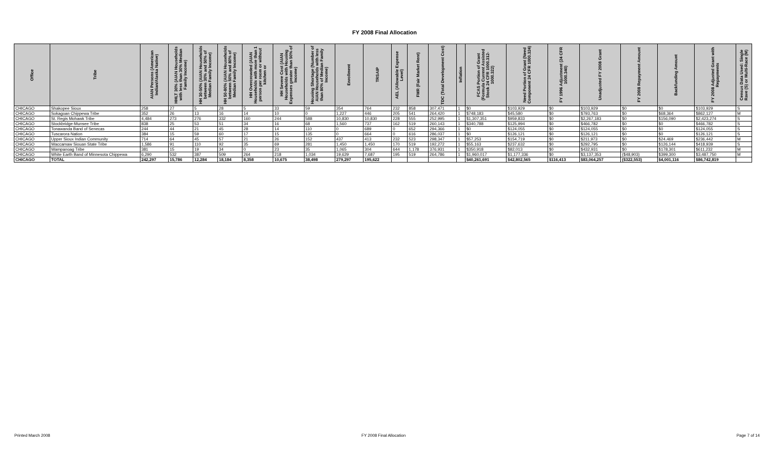FY 2008 Final Allocation
| Office | Tribe | AIAN Persons (American Indian/Alaska Native) | HHLT 30% (AIAN Households with less than 30% Median Family Income) | HH 30-50% (AIAN Households between 30% and 50% of Median Family Income) | HH 50-80% (AIAN Households between 50% and 80% of Median Family Income) | HH Overcrowded (AIAN Households with more than 1 person per room or without kitchen or | HH Severe Cost (AIAN Households with Housing Expenses greater than 50% of Income) | Housing Shortage (Number of AIAN Households with less than 80% of Median Family Income) | Enrollment | TRSAIP | AEL (Allowable Expense Level) | FMR (Fair Market Rent) | TDC (Total Development Cost) | Inflation | FCAS Portion of Grant (Formula Current Assisted Stock 24 CFR 1000.312-1000.322) | Need Portion of Grant (Need Component 24 CFR 1000.324) | FY 1996 Adjustment (24 CFR 1000.340) | Unadjusted FY 2008 Grant | FY 2008 Repayment Amount | Backfunding Amount | FY 2008 Adjusted Grant with Repayments | Census Data Used: Single Rave (S) or Multi-Race (M) |
| --- | --- | --- | --- | --- | --- | --- | --- | --- | --- | --- | --- | --- | --- | --- | --- | --- | --- | --- | --- | --- | --- | --- |
| CHICAGO | Shakopee Sioux | 258 | 27 | 5 | 28 | 5 | 33 | 59 | 354 | 764 | 232 | 858 | 307,471 | 1 | $0 | $103,929 | $0 | $103,929 | $0 | $0 | $103,929 | S |
| CHICAGO | Sokagoan Chippewa Tribe | 352 | 26 | 13 | 16 | 14 | 10 | 0 | 1,227 | 446 | 205 | 541 | 264,420 | 1 | $748,183 | $45,580 | $0 | $793,763 | $0 | $68,364 | $862,127 | M |
| CHICAGO | St. Regis Mohawk Tribe | 4,484 | 273 | 276 | 332 | 160 | 244 | 588 | 10,830 | 10,830 | 228 | 555 | 252,995 | 1 | $1,307,351 | $959,833 | $0 | $2,267,183 | $0 | $156,090 | $2,423,274 | S |
| CHICAGO | Stockbridge-Munsee Tribe | 838 | 25 | 53 | 51 | 34 | 16 | 68 | 1,560 | 737 | 162 | 519 | 260,143 | 1 | $340,788 | $125,994 | $0 | $466,782 | $0 | $0 | $466,782 | S |
| CHICAGO | Tonawanda Band of Senecas | 244 | 44 | 21 | 45 | 28 | 14 | 110 | 0 | 689 | 0 | 652 | 294,366 | 1 | $0 | $124,055 | $0 | $124,055 | $0 | $0 | $124,055 | S |
| CHICAGO | Tuscarora Nation | 384 | 15 | 59 | 60 | 17 | 15 | 135 | 0 | 664 | 0 | 616 | 286,037 | 1 | $0 | $126,121 | $0 | $126,121 | $0 | $0 | $126,121 | S |
| CHICAGO | Upper Sioux Indian Community | 714 | 64 | 45 | 57 | 21 | 26 | 152 | 437 | 413 | 232 | 523 | 298,347 | 1 | $57,253 | $154,719 | $0 | $211,973 | $0 | $24,469 | $236,442 | M |
| CHICAGO | Waccamaw Siouan State Tribe | 1,586 | 91 | 110 | 92 | 35 | 69 | 281 | 1,450 | 1,450 | 170 | 519 | 192,272 | 1 | $55,163 | $237,632 | $0 | $292,795 | $0 | $126,144 | $418,939 | S |
| CHICAGO | Wampanoag Tribe | 381 | 15 | 19 | 34 | 0 | 23 | 35 | 1,065 | 304 | 644 | 1,178 | 376,931 | 1 | $350,918 | $82,013 | $0 | $432,931 | $0 | $178,301 | $611,232 | M |
| CHICAGO | White Earth Band of Minnesota Chippewa | 6,290 | 532 | 387 | 509 | 264 | 218 | 1,034 | 19,629 | 7,687 | 195 | 519 | 264,786 | 1 | $1,960,017 | $1,177,336 | $0 | $3,137,353 | ($48,903) | $399,300 | $3,487,750 | M |
| CHICAGO | TOTAL | 242,297 | 15,786 | 12,284 | 18,184 | 8,358 | 10,675 | 38,498 | 279,297 | 195,622 | | | | | $40,261,691 | $42,802,565 | $116,413 | $83,064,257 | ($322,553) | $4,001,116 | $86,742,819 | |
Printed March 2008 FY 2008 Final Allocation Page 7 of 14